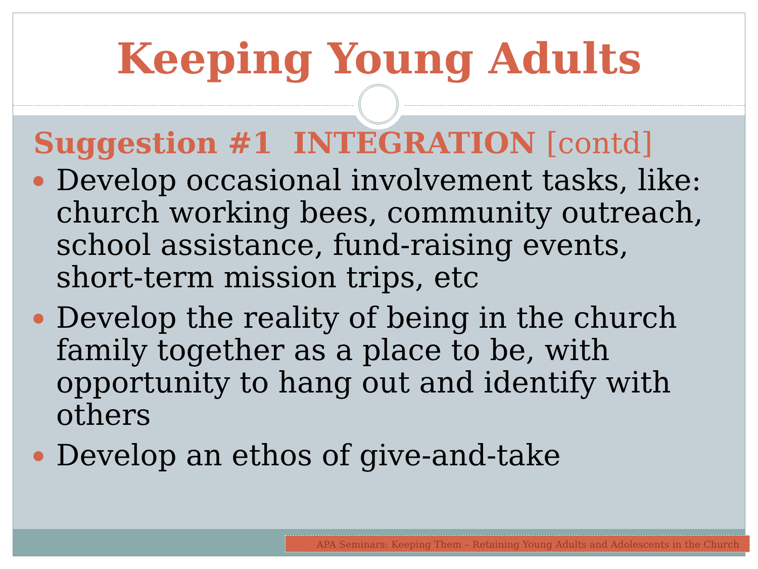Keeping Young Adults
Suggestion #1 INTEGRATION [contd]
Develop occasional involvement tasks, like: church working bees, community outreach, school assistance, fund-raising events, short-term mission trips, etc
Develop the reality of being in the church family together as a place to be, with opportunity to hang out and identify with others
Develop an ethos of give-and-take
APA Seminars: Keeping Them – Retaining Young Adults and Adolescents in the Church